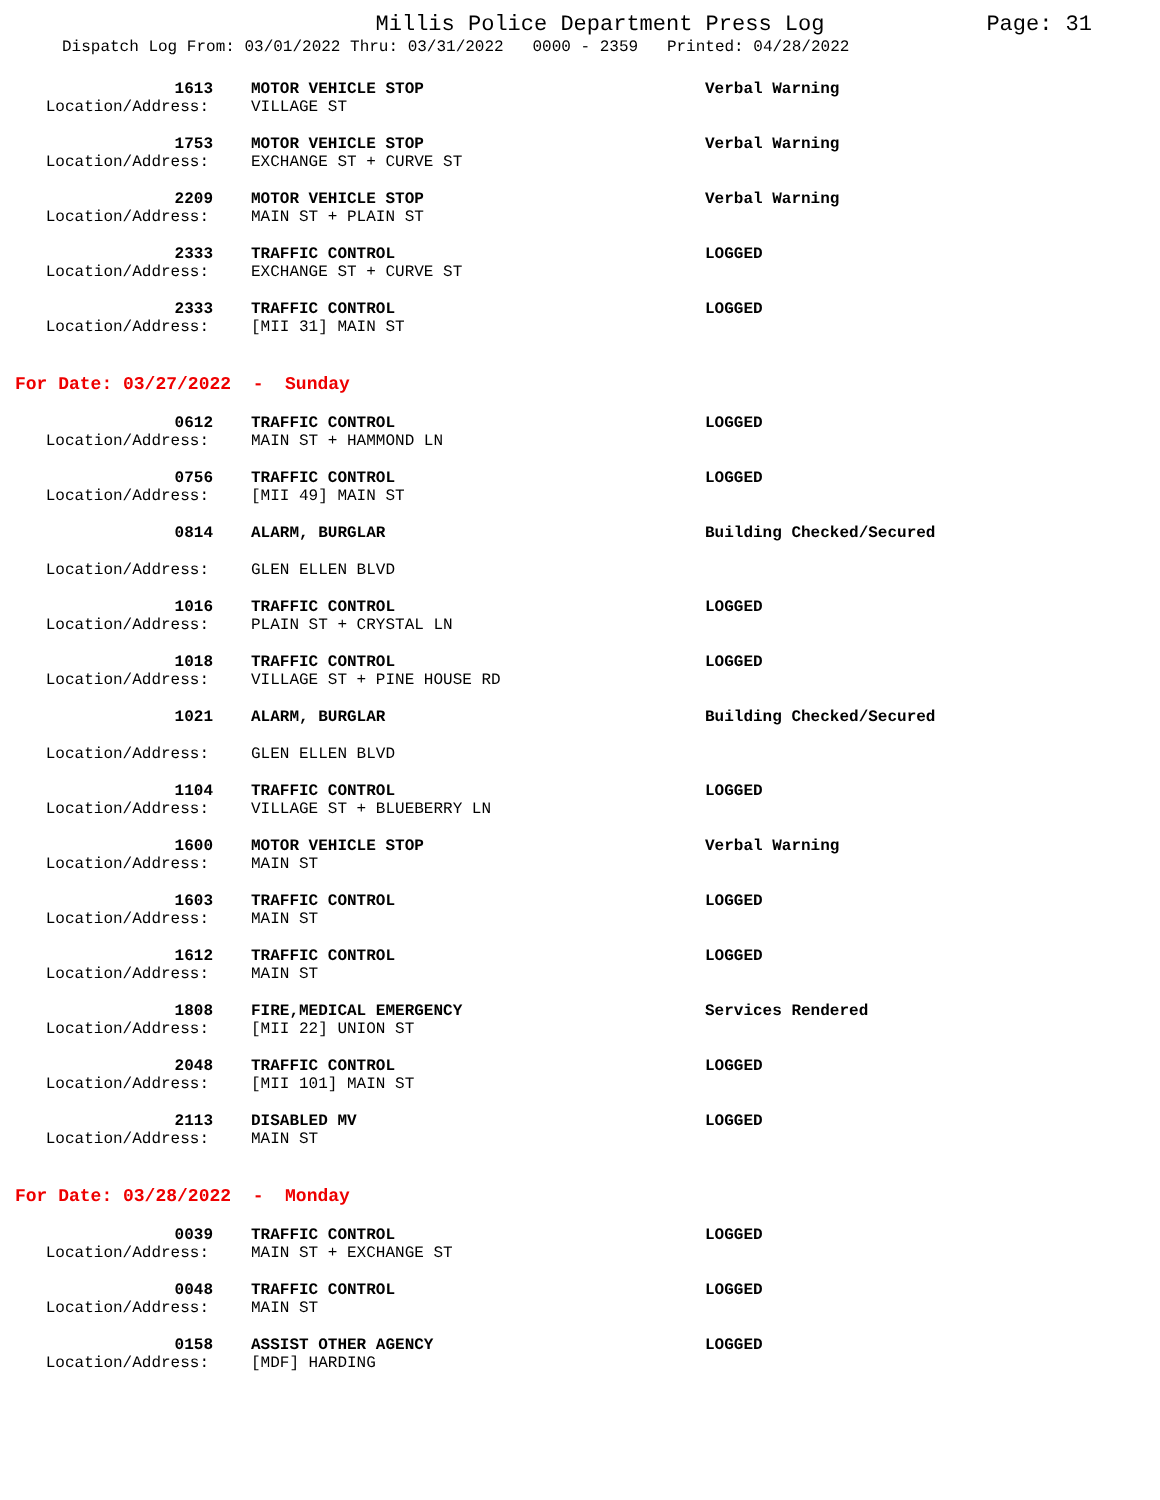Millis Police Department Press Log
Page: 31
Dispatch Log From: 03/01/2022 Thru: 03/31/2022 0000 - 2359 Printed: 04/28/2022
| 1613 | MOTOR VEHICLE STOP | Verbal Warning |
| Location/Address: | VILLAGE ST | |
| 1753 | MOTOR VEHICLE STOP | Verbal Warning |
| Location/Address: | EXCHANGE ST + CURVE ST | |
| 2209 | MOTOR VEHICLE STOP | Verbal Warning |
| Location/Address: | MAIN ST + PLAIN ST | |
| 2333 | TRAFFIC CONTROL | LOGGED |
| Location/Address: | EXCHANGE ST + CURVE ST | |
| 2333 | TRAFFIC CONTROL | LOGGED |
| Location/Address: | [MII 31] MAIN ST | |
For Date: 03/27/2022 - Sunday
| 0612 | TRAFFIC CONTROL | LOGGED |
| Location/Address: | MAIN ST + HAMMOND LN | |
| 0756 | TRAFFIC CONTROL | LOGGED |
| Location/Address: | [MII 49] MAIN ST | |
| 0814 | ALARM, BURGLAR | Building Checked/Secured |
| Location/Address: | GLEN ELLEN BLVD | |
| 1016 | TRAFFIC CONTROL | LOGGED |
| Location/Address: | PLAIN ST + CRYSTAL LN | |
| 1018 | TRAFFIC CONTROL | LOGGED |
| Location/Address: | VILLAGE ST + PINE HOUSE RD | |
| 1021 | ALARM, BURGLAR | Building Checked/Secured |
| Location/Address: | GLEN ELLEN BLVD | |
| 1104 | TRAFFIC CONTROL | LOGGED |
| Location/Address: | VILLAGE ST + BLUEBERRY LN | |
| 1600 | MOTOR VEHICLE STOP | Verbal Warning |
| Location/Address: | MAIN ST | |
| 1603 | TRAFFIC CONTROL | LOGGED |
| Location/Address: | MAIN ST | |
| 1612 | TRAFFIC CONTROL | LOGGED |
| Location/Address: | MAIN ST | |
| 1808 | FIRE,MEDICAL EMERGENCY | Services Rendered |
| Location/Address: | [MII 22] UNION ST | |
| 2048 | TRAFFIC CONTROL | LOGGED |
| Location/Address: | [MII 101] MAIN ST | |
| 2113 | DISABLED MV | LOGGED |
| Location/Address: | MAIN ST | |
For Date: 03/28/2022 - Monday
| 0039 | TRAFFIC CONTROL | LOGGED |
| Location/Address: | MAIN ST + EXCHANGE ST | |
| 0048 | TRAFFIC CONTROL | LOGGED |
| Location/Address: | MAIN ST | |
| 0158 | ASSIST OTHER AGENCY | LOGGED |
| Location/Address: | [MDF] HARDING | |